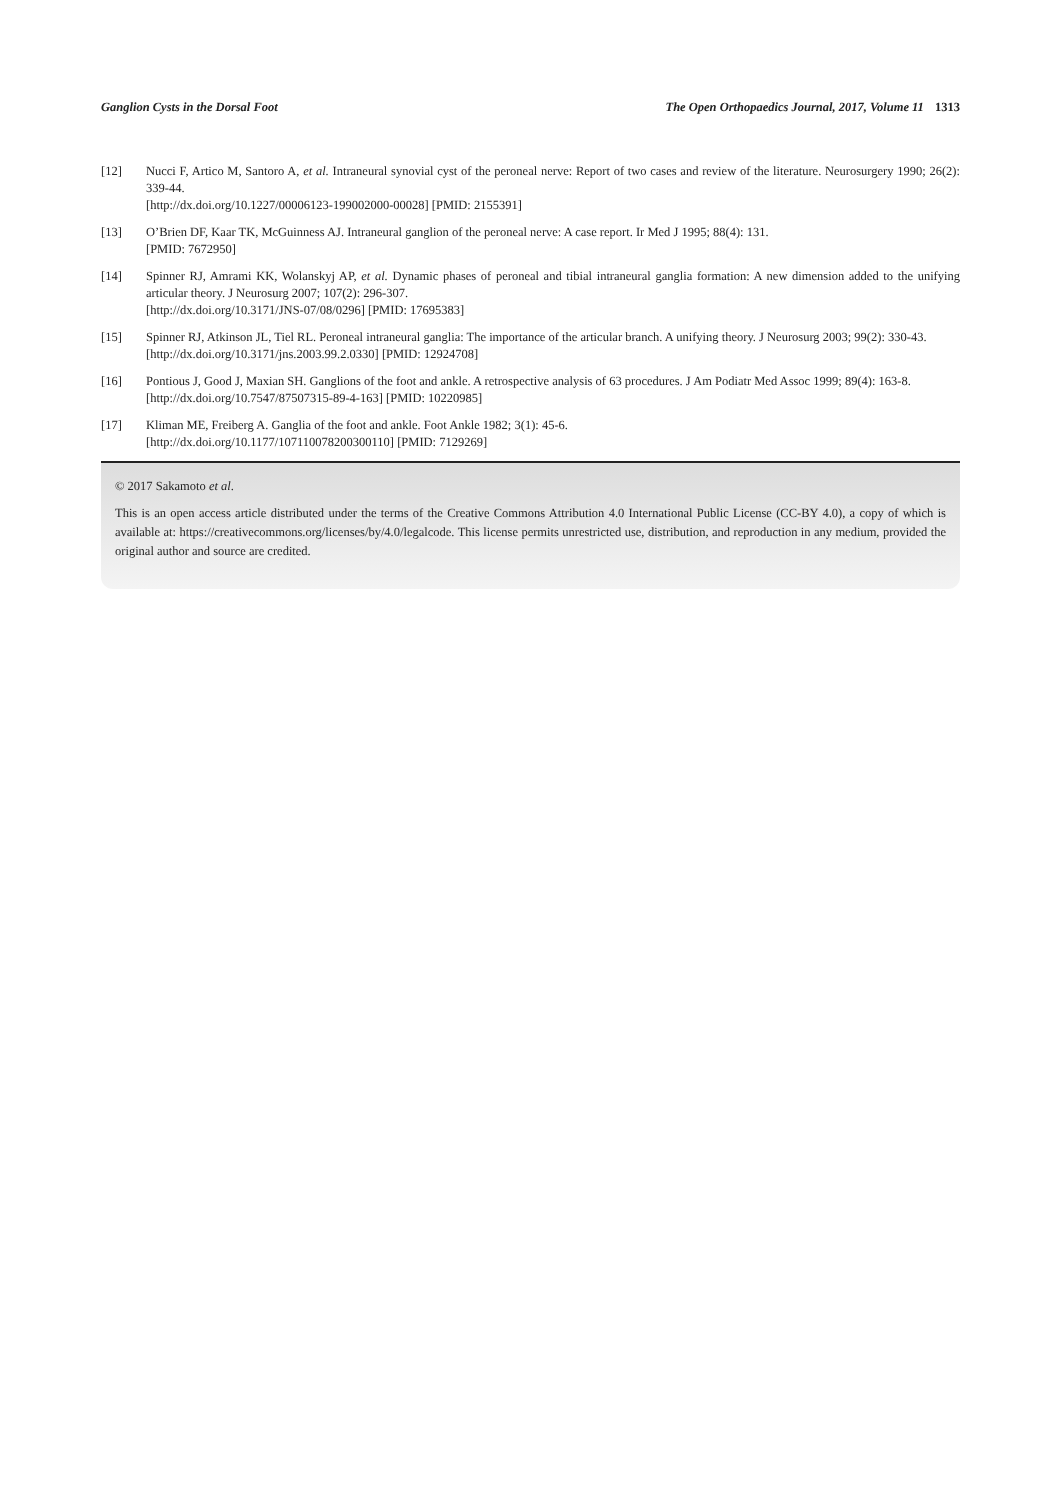Ganglion Cysts in the Dorsal Foot The Open Orthopaedics Journal, 2017, Volume 11 1313
[12] Nucci F, Artico M, Santoro A, et al. Intraneural synovial cyst of the peroneal nerve: Report of two cases and review of the literature. Neurosurgery 1990; 26(2): 339-44.
[http://dx.doi.org/10.1227/00006123-199002000-00028] [PMID: 2155391]
[13] O’Brien DF, Kaar TK, McGuinness AJ. Intraneural ganglion of the peroneal nerve: A case report. Ir Med J 1995; 88(4): 131.
[PMID: 7672950]
[14] Spinner RJ, Amrami KK, Wolanskyj AP, et al. Dynamic phases of peroneal and tibial intraneural ganglia formation: A new dimension added to the unifying articular theory. J Neurosurg 2007; 107(2): 296-307.
[http://dx.doi.org/10.3171/JNS-07/08/0296] [PMID: 17695383]
[15] Spinner RJ, Atkinson JL, Tiel RL. Peroneal intraneural ganglia: The importance of the articular branch. A unifying theory. J Neurosurg 2003; 99(2): 330-43.
[http://dx.doi.org/10.3171/jns.2003.99.2.0330] [PMID: 12924708]
[16] Pontious J, Good J, Maxian SH. Ganglions of the foot and ankle. A retrospective analysis of 63 procedures. J Am Podiatr Med Assoc 1999; 89(4): 163-8.
[http://dx.doi.org/10.7547/87507315-89-4-163] [PMID: 10220985]
[17] Kliman ME, Freiberg A. Ganglia of the foot and ankle. Foot Ankle 1982; 3(1): 45-6.
[http://dx.doi.org/10.1177/107110078200300110] [PMID: 7129269]
© 2017 Sakamoto et al.
This is an open access article distributed under the terms of the Creative Commons Attribution 4.0 International Public License (CC-BY 4.0), a copy of which is available at: https://creativecommons.org/licenses/by/4.0/legalcode. This license permits unrestricted use, distribution, and reproduction in any medium, provided the original author and source are credited.